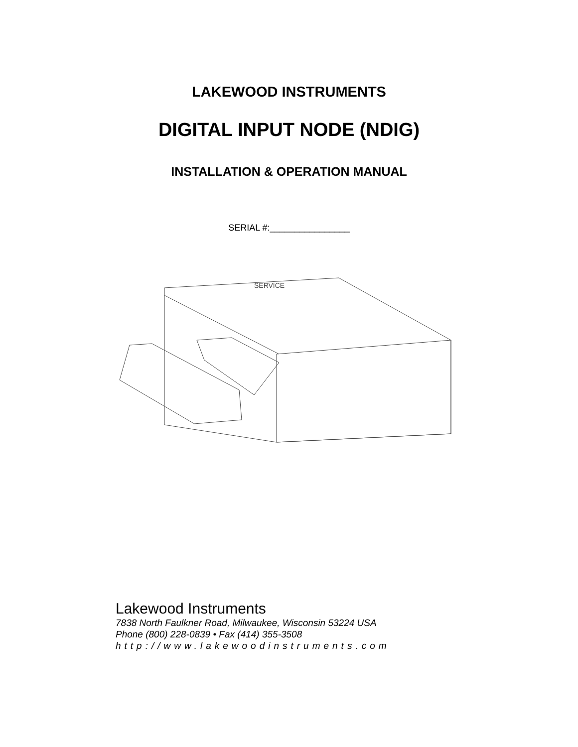LAKEWOOD INSTRUMENTS
DIGITAL INPUT NODE (NDIG)
INSTALLATION & OPERATION MANUAL
SERIAL #:________________
SERVICE
Lakewood Instruments
7838 North Faulkner Road, Milwaukee, Wisconsin 53224 USA
Phone (800) 228-0839 • Fax (414) 355-3508
http://www.lakewoodinstruments.com